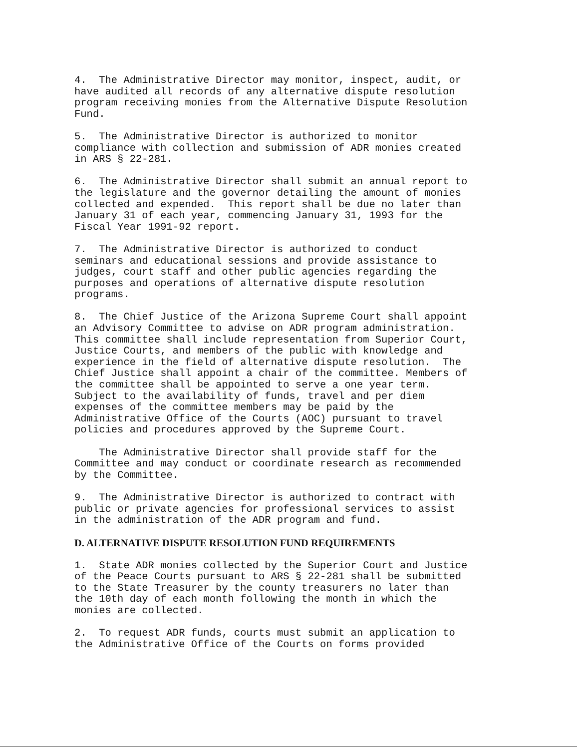4. The Administrative Director may monitor, inspect, audit, or have audited all records of any alternative dispute resolution program receiving monies from the Alternative Dispute Resolution Fund.
5. The Administrative Director is authorized to monitor compliance with collection and submission of ADR monies created in ARS § 22-281.
6. The Administrative Director shall submit an annual report to the legislature and the governor detailing the amount of monies collected and expended. This report shall be due no later than January 31 of each year, commencing January 31, 1993 for the Fiscal Year 1991-92 report.
7. The Administrative Director is authorized to conduct seminars and educational sessions and provide assistance to judges, court staff and other public agencies regarding the purposes and operations of alternative dispute resolution programs.
8. The Chief Justice of the Arizona Supreme Court shall appoint an Advisory Committee to advise on ADR program administration. This committee shall include representation from Superior Court, Justice Courts, and members of the public with knowledge and experience in the field of alternative dispute resolution. The Chief Justice shall appoint a chair of the committee. Members of the committee shall be appointed to serve a one year term. Subject to the availability of funds, travel and per diem expenses of the committee members may be paid by the Administrative Office of the Courts (AOC) pursuant to travel policies and procedures approved by the Supreme Court.
The Administrative Director shall provide staff for the Committee and may conduct or coordinate research as recommended by the Committee.
9. The Administrative Director is authorized to contract with public or private agencies for professional services to assist in the administration of the ADR program and fund.
D. ALTERNATIVE DISPUTE RESOLUTION FUND REQUIREMENTS
1. State ADR monies collected by the Superior Court and Justice of the Peace Courts pursuant to ARS § 22-281 shall be submitted to the State Treasurer by the county treasurers no later than the 10th day of each month following the month in which the monies are collected.
2. To request ADR funds, courts must submit an application to the Administrative Office of the Courts on forms provided